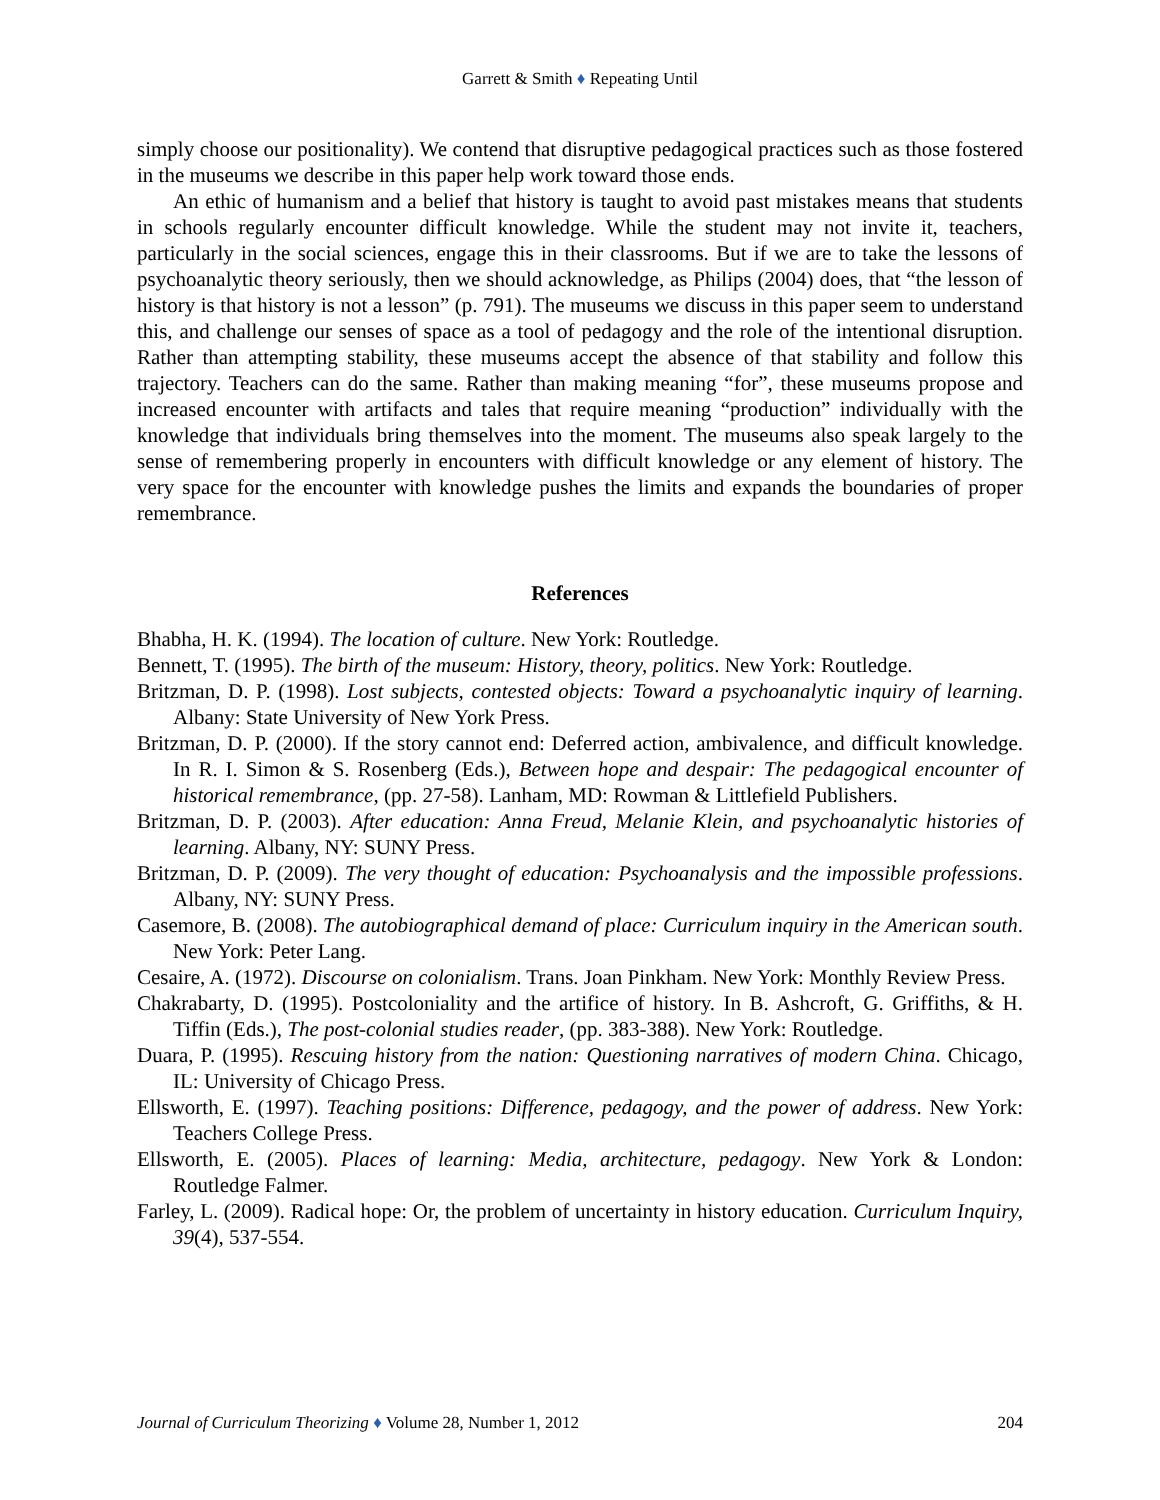Garrett & Smith ♦ Repeating Until
simply choose our positionality). We contend that disruptive pedagogical practices such as those fostered in the museums we describe in this paper help work toward those ends.
An ethic of humanism and a belief that history is taught to avoid past mistakes means that students in schools regularly encounter difficult knowledge. While the student may not invite it, teachers, particularly in the social sciences, engage this in their classrooms. But if we are to take the lessons of psychoanalytic theory seriously, then we should acknowledge, as Philips (2004) does, that “the lesson of history is that history is not a lesson” (p. 791). The museums we discuss in this paper seem to understand this, and challenge our senses of space as a tool of pedagogy and the role of the intentional disruption. Rather than attempting stability, these museums accept the absence of that stability and follow this trajectory. Teachers can do the same. Rather than making meaning “for”, these museums propose and increased encounter with artifacts and tales that require meaning “production” individually with the knowledge that individuals bring themselves into the moment. The museums also speak largely to the sense of remembering properly in encounters with difficult knowledge or any element of history. The very space for the encounter with knowledge pushes the limits and expands the boundaries of proper remembrance.
References
Bhabha, H. K. (1994). The location of culture. New York: Routledge.
Bennett, T. (1995). The birth of the museum: History, theory, politics. New York: Routledge.
Britzman, D. P. (1998). Lost subjects, contested objects: Toward a psychoanalytic inquiry of learning. Albany: State University of New York Press.
Britzman, D. P. (2000). If the story cannot end: Deferred action, ambivalence, and difficult knowledge. In R. I. Simon & S. Rosenberg (Eds.), Between hope and despair: The pedagogical encounter of historical remembrance, (pp. 27-58). Lanham, MD: Rowman & Littlefield Publishers.
Britzman, D. P. (2003). After education: Anna Freud, Melanie Klein, and psychoanalytic histories of learning. Albany, NY: SUNY Press.
Britzman, D. P. (2009). The very thought of education: Psychoanalysis and the impossible professions. Albany, NY: SUNY Press.
Casemore, B. (2008). The autobiographical demand of place: Curriculum inquiry in the American south. New York: Peter Lang.
Cesaire, A. (1972). Discourse on colonialism. Trans. Joan Pinkham. New York: Monthly Review Press.
Chakrabarty, D. (1995). Postcoloniality and the artifice of history. In B. Ashcroft, G. Griffiths, & H. Tiffin (Eds.), The post-colonial studies reader, (pp. 383-388). New York: Routledge.
Duara, P. (1995). Rescuing history from the nation: Questioning narratives of modern China. Chicago, IL: University of Chicago Press.
Ellsworth, E. (1997). Teaching positions: Difference, pedagogy, and the power of address. New York: Teachers College Press.
Ellsworth, E. (2005). Places of learning: Media, architecture, pedagogy. New York & London: Routledge Falmer.
Farley, L. (2009). Radical hope: Or, the problem of uncertainty in history education. Curriculum Inquiry, 39(4), 537-554.
Journal of Curriculum Theorizing ♦ Volume 28, Number 1, 2012 204